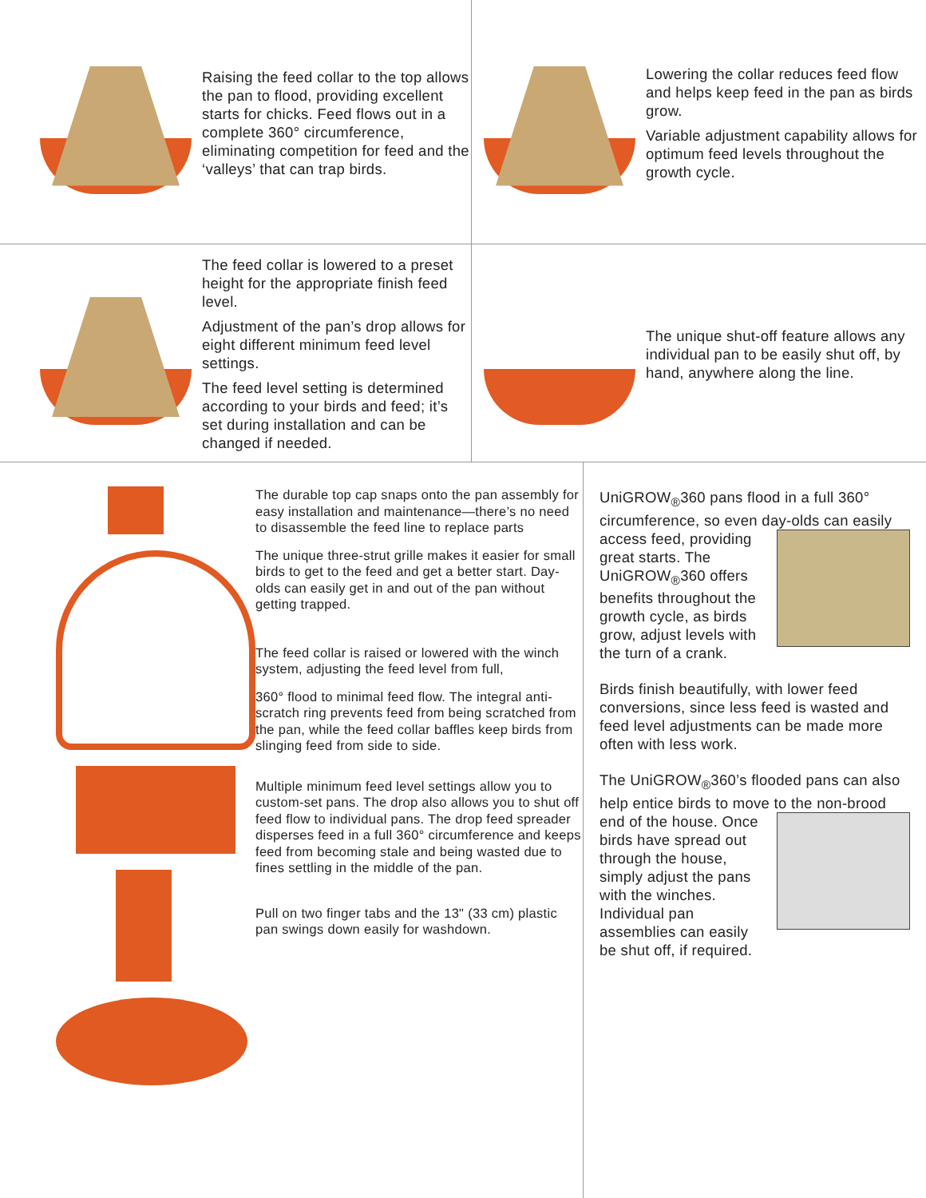Raising the feed collar to the top allows the pan to flood, providing excellent starts for chicks. Feed flows out in a complete 360° circumference, eliminating competition for feed and the ‘valleys’ that can trap birds.
Lowering the collar reduces feed flow and helps keep feed in the pan as birds grow.
Variable adjustment capability allows for optimum feed levels throughout the growth cycle.
The feed collar is lowered to a preset height for the appropriate finish feed level.
Adjustment of the pan’s drop allows for eight different minimum feed level settings.
The feed level setting is determined according to your birds and feed; it’s set during installation and can be changed if needed.
The unique shut-off feature allows any individual pan to be easily shut off, by hand, anywhere along the line.
The durable top cap snaps onto the pan assembly for easy installation and maintenance—there’s no need to disassemble the feed line to replace parts
The unique three-strut grille makes it easier for small birds to get to the feed and get a better start. Day-olds can easily get in and out of the pan without getting trapped.
The feed collar is raised or lowered with the winch system, adjusting the feed level from full,
360° flood to minimal feed flow. The integral anti-scratch ring prevents feed from being scratched from the pan, while the feed collar baffles keep birds from slinging feed from side to side.
Multiple minimum feed level settings allow you to custom-set pans. The drop also allows you to shut off feed flow to individual pans. The drop feed spreader disperses feed in a full 360° circumference and keeps feed from becoming stale and being wasted due to fines settling in the middle of the pan.
Pull on two finger tabs and the 13" (33 cm) plastic pan swings down easily for washdown.
UniGROW<sub>®</sub>360 pans flood in a full 360° circumference, so even day-olds can easily access feed, providing great starts. The UniGROW<sub>®</sub>360 offers benefits throughout the growth cycle, as birds grow, adjust levels with the turn of a crank.
Birds finish beautifully, with lower feed conversions, since less feed is wasted and feed level adjustments can be made more often with less work.
The UniGROW<sub>®</sub>360’s flooded pans can also help entice birds to move to the non-brood end of the house. Once birds have spread out through the house, simply adjust the pans with the winches. Individual pan assemblies can easily be shut off, if required.